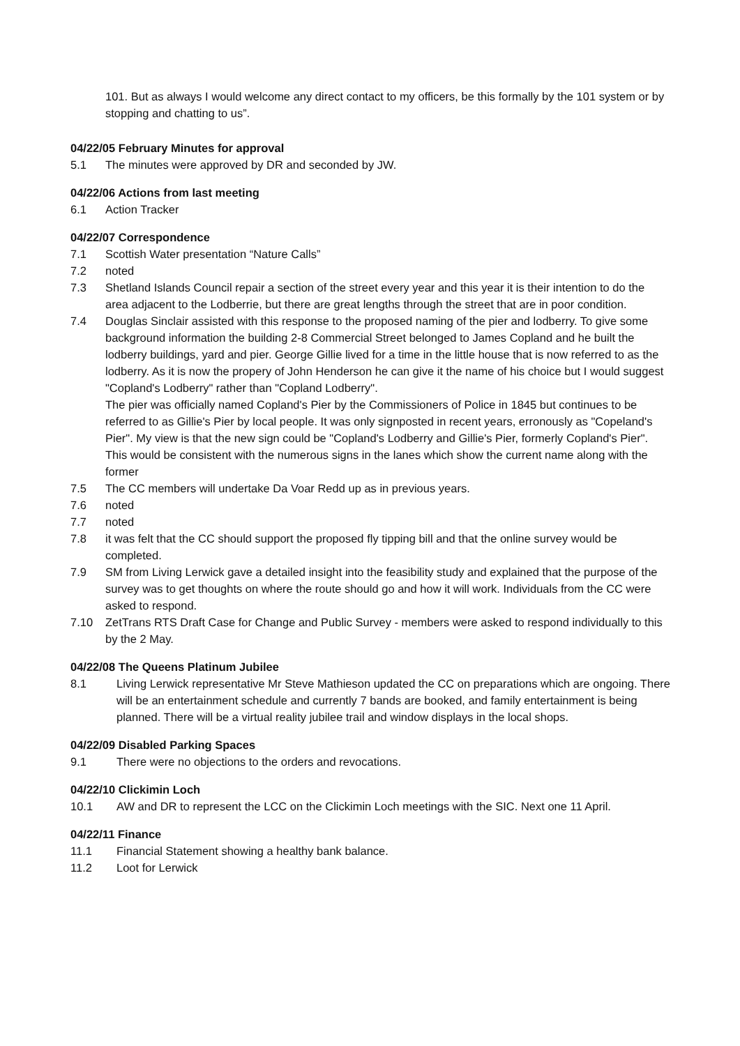101. But as always I would welcome any direct contact to my officers, be this formally by the 101 system or by stopping and chatting to us”.
04/22/05 February Minutes for approval
5.1 The minutes were approved by DR and seconded by JW.
04/22/06 Actions from last meeting
6.1 Action Tracker
04/22/07 Correspondence
7.1 Scottish Water presentation “Nature Calls”
7.2 noted
7.3 Shetland Islands Council repair a section of the street every year and this year it is their intention to do the area adjacent to the Lodberrie, but there are great lengths through the street that are in poor condition.
7.4 Douglas Sinclair assisted with this response to the proposed naming of the pier and lodberry. To give some background information the building 2-8 Commercial Street belonged to James Copland and he built the lodberry buildings, yard and pier. George Gillie lived for a time in the little house that is now referred to as the lodberry. As it is now the propery of John Henderson he can give it the name of his choice but I would suggest "Copland's Lodberry" rather than "Copland Lodberry".
The pier was officially named Copland's Pier by the Commissioners of Police in 1845 but continues to be referred to as Gillie's Pier by local people. It was only signposted in recent years, erronously as "Copeland's Pier". My view is that the new sign could be "Copland's Lodberry and Gillie's Pier, formerly Copland's Pier". This would be consistent with the numerous signs in the lanes which show the current name along with the former
7.5 The CC members will undertake Da Voar Redd up as in previous years.
7.6 noted
7.7 noted
7.8 it was felt that the CC should support the proposed fly tipping bill and that the online survey would be completed.
7.9 SM from Living Lerwick gave a detailed insight into the feasibility study and explained that the purpose of the survey was to get thoughts on where the route should go and how it will work. Individuals from the CC were asked to respond.
7.10 ZetTrans RTS Draft Case for Change and Public Survey - members were asked to respond individually to this by the 2 May.
04/22/08 The Queens Platinum Jubilee
8.1 Living Lerwick representative Mr Steve Mathieson updated the CC on preparations which are ongoing. There will be an entertainment schedule and currently 7 bands are booked, and family entertainment is being planned. There will be a virtual reality jubilee trail and window displays in the local shops.
04/22/09 Disabled Parking Spaces
9.1 There were no objections to the orders and revocations.
04/22/10 Clickimin Loch
10.1 AW and DR to represent the LCC on the Clickimin Loch meetings with the SIC. Next one 11 April.
04/22/11 Finance
11.1 Financial Statement showing a healthy bank balance.
11.2 Loot for Lerwick